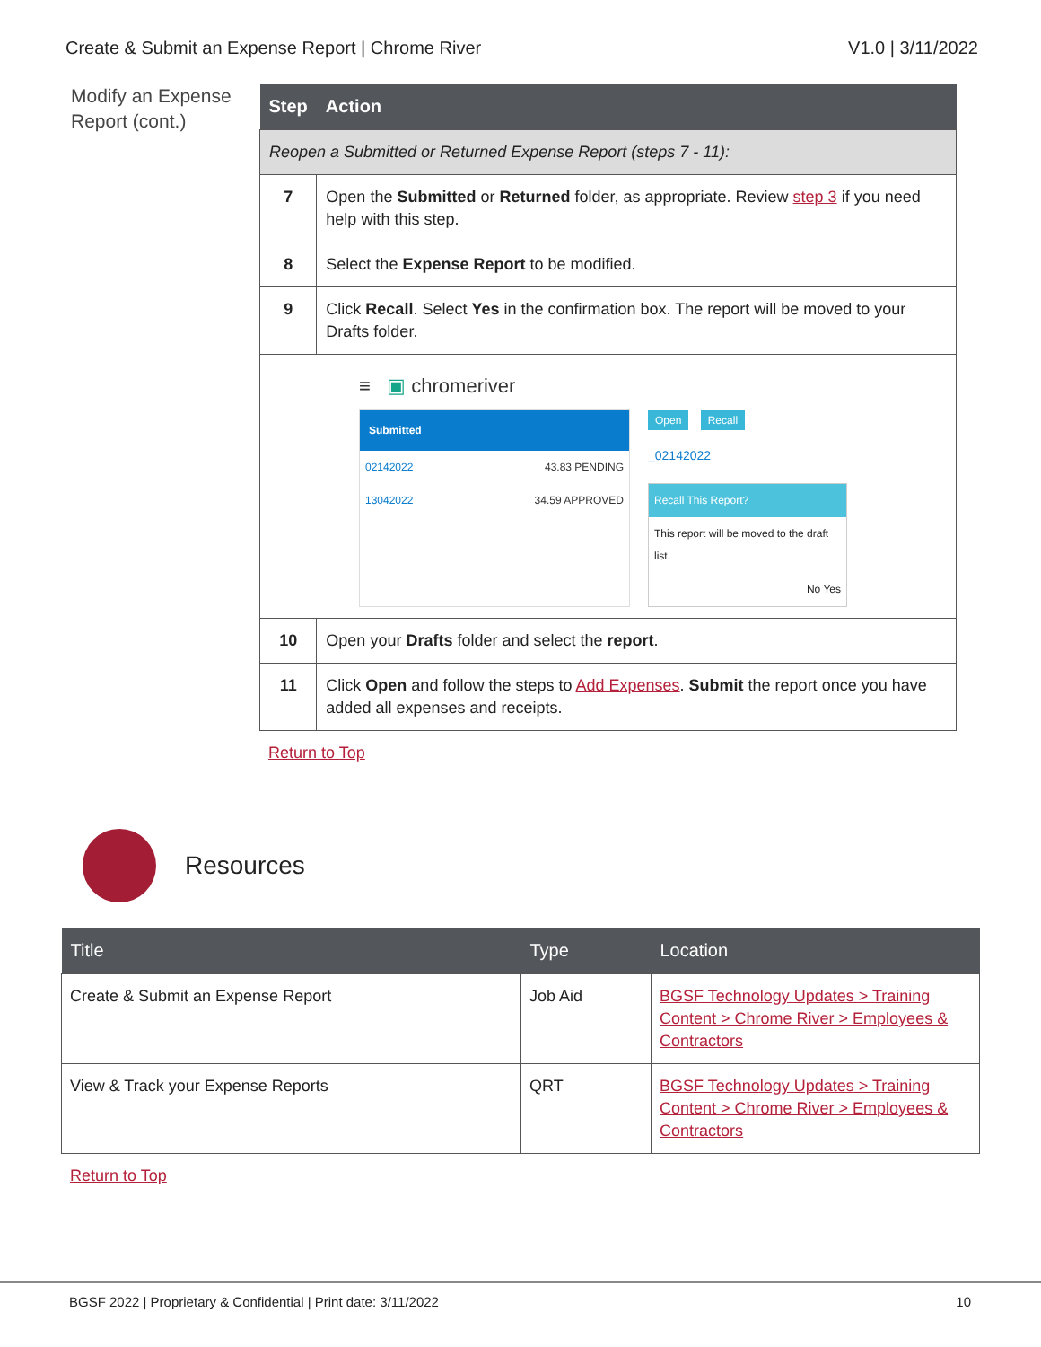Create & Submit an Expense Report | Chrome River V1.0 | 3/11/2022
Modify an Expense Report (cont.)
| Step | Action |
| --- | --- |
| Reopen a Submitted or Returned Expense Report (steps 7 - 11): | |
| 7 | Open the Submitted or Returned folder, as appropriate. Review step 3 if you need help with this step. |
| 8 | Select the Expense Report to be modified. |
| 9 | Click Recall . Select Yes in the confirmation box. The report will be moved to your Drafts folder. |
| ≡ ▣ chromeriver Submitted 02142022 43.83 PENDING 13042022 34.59 APPROVED Open Recall _02142022 Recall This Report? This report will be moved to the draft list. No Yes | |
| 10 | Open your Drafts folder and select the report . |
| 11 | Click Open and follow the steps to Add Expenses . Submit the report once you have added all expenses and receipts. |
Return to Top
Resources
| Title | Type | Location |
| --- | --- | --- |
| Create & Submit an Expense Report | Job Aid | BGSF Technology Updates > Training Content > Chrome River > Employees & Contractors |
| View & Track your Expense Reports | QRT | BGSF Technology Updates > Training Content > Chrome River > Employees & Contractors |
Return to Top
BGSF 2022 | Proprietary & Confidential | Print date: 3/11/2022 10